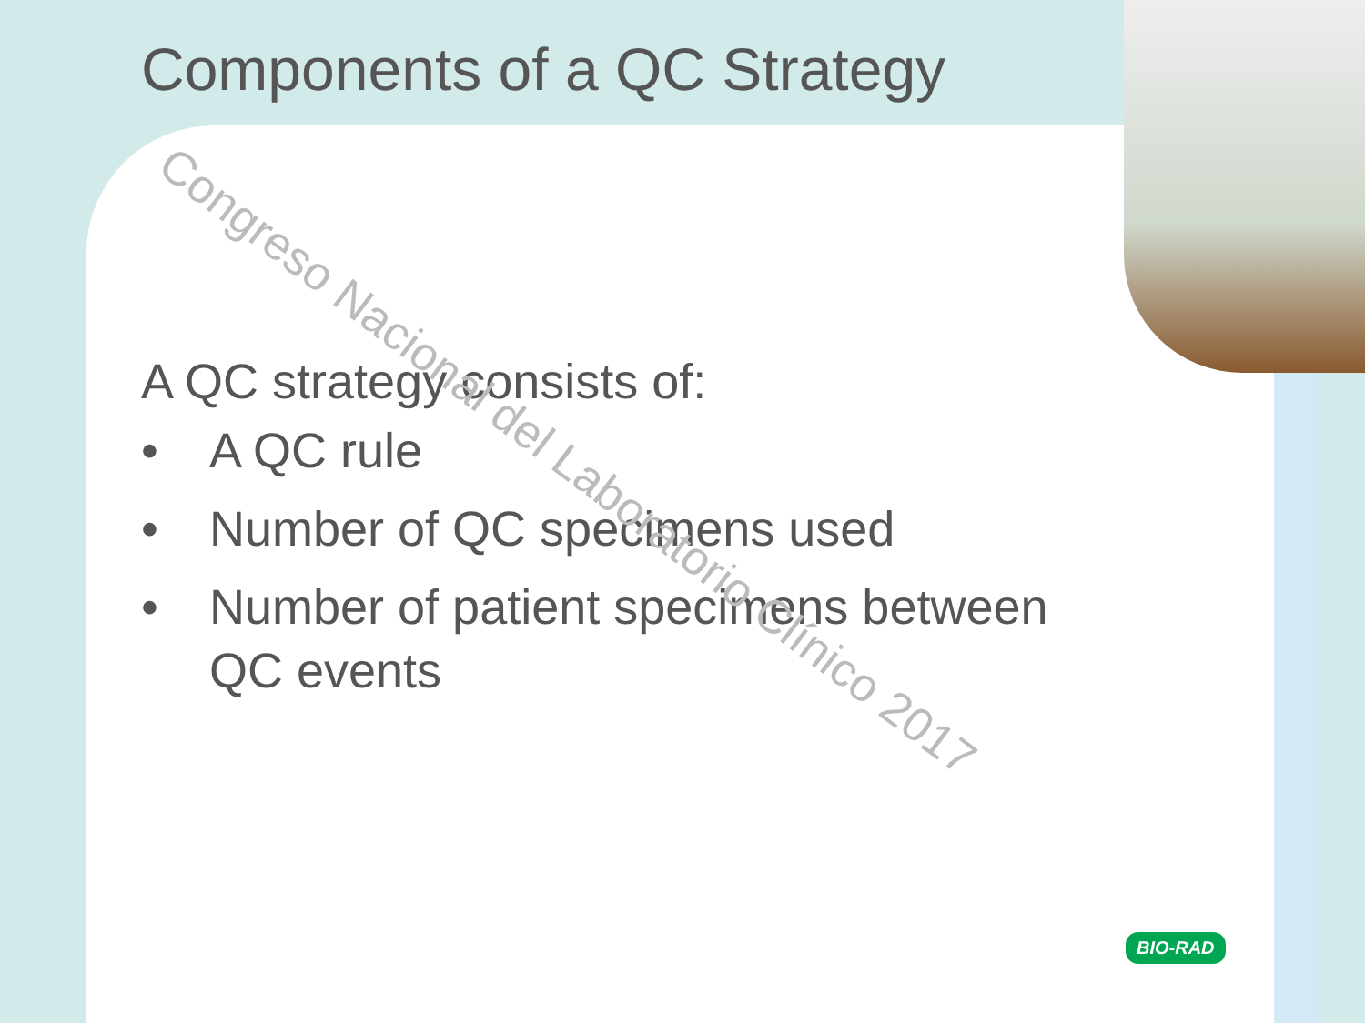Components of a QC Strategy
A QC strategy consists of:
• A QC rule
• Number of QC specimens used
• Number of patient specimens between
QC events
Congreso Nacional del Laboratorio Clínico 2017
BIO-RAD